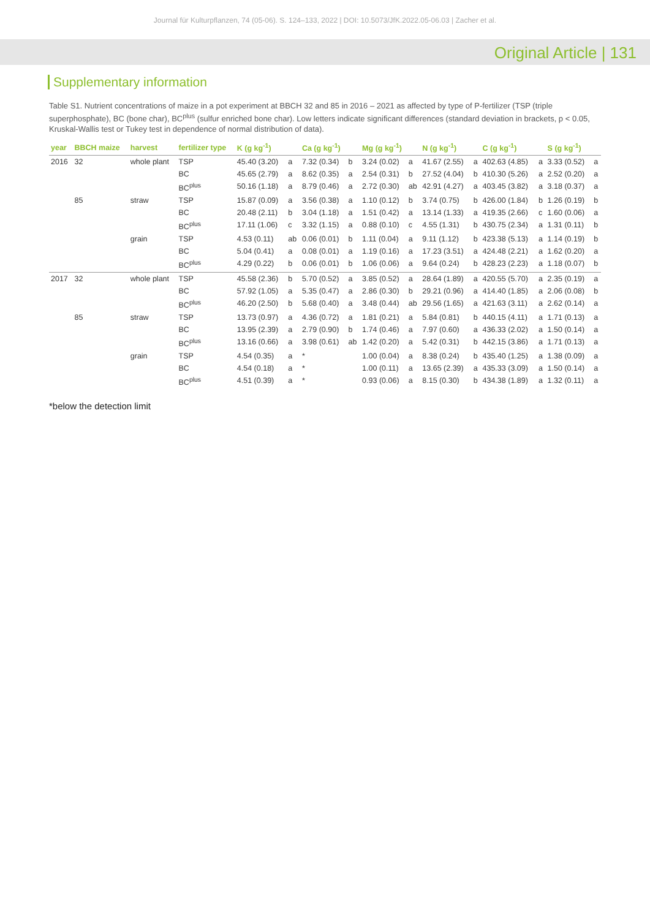Journal für Kulturpflanzen, 74 (05-06). S. 124–133, 2022 | DOI: 10.5073/JfK.2022.05-06.03 | Zacher et al.
Original Article | 131
Supplementary information
Table S1. Nutrient concentrations of maize in a pot experiment at BBCH 32 and 85 in 2016 – 2021 as affected by type of P-fertilizer (TSP (triple superphosphate), BC (bone char), BC<sup>plus</sup> (sulfur enriched bone char). Low letters indicate significant differences (standard deviation in brackets, p < 0.05, Kruskal-Wallis test or Tukey test in dependence of normal distribution of data).
| year | BBCH maize | harvest | fertilizer type | K (g kg<sup>-1</sup>) | | Ca (g kg<sup>-1</sup>) | | Mg (g kg<sup>-1</sup>) | | N (g kg<sup>-1</sup>) | | C (g kg<sup>-1</sup>) | | S (g kg<sup>-1</sup>) | |
| --- | --- | --- | --- | --- | --- | --- | --- | --- | --- | --- | --- | --- | --- | --- | --- |
| 2016 | 32 | whole plant | TSP | 45.40 (3.20) | a | 7.32 (0.34) | b | 3.24 (0.02) | a | 41.67 (2.55) | a | 402.63 (4.85) | a | 3.33 (0.52) | a |
| | | | BC | 45.65 (2.79) | a | 8.62 (0.35) | a | 2.54 (0.31) | b | 27.52 (4.04) | b | 410.30 (5.26) | a | 2.52 (0.20) | a |
| | | | BC<sup>plus</sup> | 50.16 (1.18) | a | 8.79 (0.46) | a | 2.72 (0.30) | ab | 42.91 (4.27) | a | 403.45 (3.82) | a | 3.18 (0.37) | a |
| | 85 | straw | TSP | 15.87 (0.09) | a | 3.56 (0.38) | a | 1.10 (0.12) | b | 3.74 (0.75) | b | 426.00 (1.84) | b | 1.26 (0.19) | b |
| | | | BC | 20.48 (2.11) | b | 3.04 (1.18) | a | 1.51 (0.42) | a | 13.14 (1.33) | a | 419.35 (2.66) | c | 1.60 (0.06) | a |
| | | | BC<sup>plus</sup> | 17.11 (1.06) | c | 3.32 (1.15) | a | 0.88 (0.10) | c | 4.55 (1.31) | b | 430.75 (2.34) | a | 1.31 (0.11) | b |
| | | grain | TSP | 4.53 (0.11) | ab | 0.06 (0.01) | b | 1.11 (0.04) | a | 9.11 (1.12) | b | 423.38 (5.13) | a | 1.14 (0.19) | b |
| | | | BC | 5.04 (0.41) | a | 0.08 (0.01) | a | 1.19 (0.16) | a | 17.23 (3.51) | a | 424.48 (2.21) | a | 1.62 (0.20) | a |
| | | | BC<sup>plus</sup> | 4.29 (0.22) | b | 0.06 (0.01) | b | 1.06 (0.06) | a | 9.64 (0.24) | b | 428.23 (2.23) | a | 1.18 (0.07) | b |
| 2017 | 32 | whole plant | TSP | 45.58 (2.36) | b | 5.70 (0.52) | a | 3.85 (0.52) | a | 28.64 (1.89) | a | 420.55 (5.70) | a | 2.35 (0.19) | a |
| | | | BC | 57.92 (1.05) | a | 5.35 (0.47) | a | 2.86 (0.30) | b | 29.21 (0.96) | a | 414.40 (1.85) | a | 2.06 (0.08) | b |
| | | | BC<sup>plus</sup> | 46.20 (2.50) | b | 5.68 (0.40) | a | 3.48 (0.44) | ab | 29.56 (1.65) | a | 421.63 (3.11) | a | 2.62 (0.14) | a |
| | 85 | straw | TSP | 13.73 (0.97) | a | 4.36 (0.72) | a | 1.81 (0.21) | a | 5.84 (0.81) | b | 440.15 (4.11) | a | 1.71 (0.13) | a |
| | | | BC | 13.95 (2.39) | a | 2.79 (0.90) | b | 1.74 (0.46) | a | 7.97 (0.60) | a | 436.33 (2.02) | a | 1.50 (0.14) | a |
| | | | BC<sup>plus</sup> | 13.16 (0.66) | a | 3.98 (0.61) | ab | 1.42 (0.20) | a | 5.42 (0.31) | b | 442.15 (3.86) | a | 1.71 (0.13) | a |
| | | grain | TSP | 4.54 (0.35) | a | * | | 1.00 (0.04) | a | 8.38 (0.24) | b | 435.40 (1.25) | a | 1.38 (0.09) | a |
| | | | BC | 4.54 (0.18) | a | * | | 1.00 (0.11) | a | 13.65 (2.39) | a | 435.33 (3.09) | a | 1.50 (0.14) | a |
| | | | BC<sup>plus</sup> | 4.51 (0.39) | a | * | | 0.93 (0.06) | a | 8.15 (0.30) | b | 434.38 (1.89) | a | 1.32 (0.11) | a |
*below the detection limit